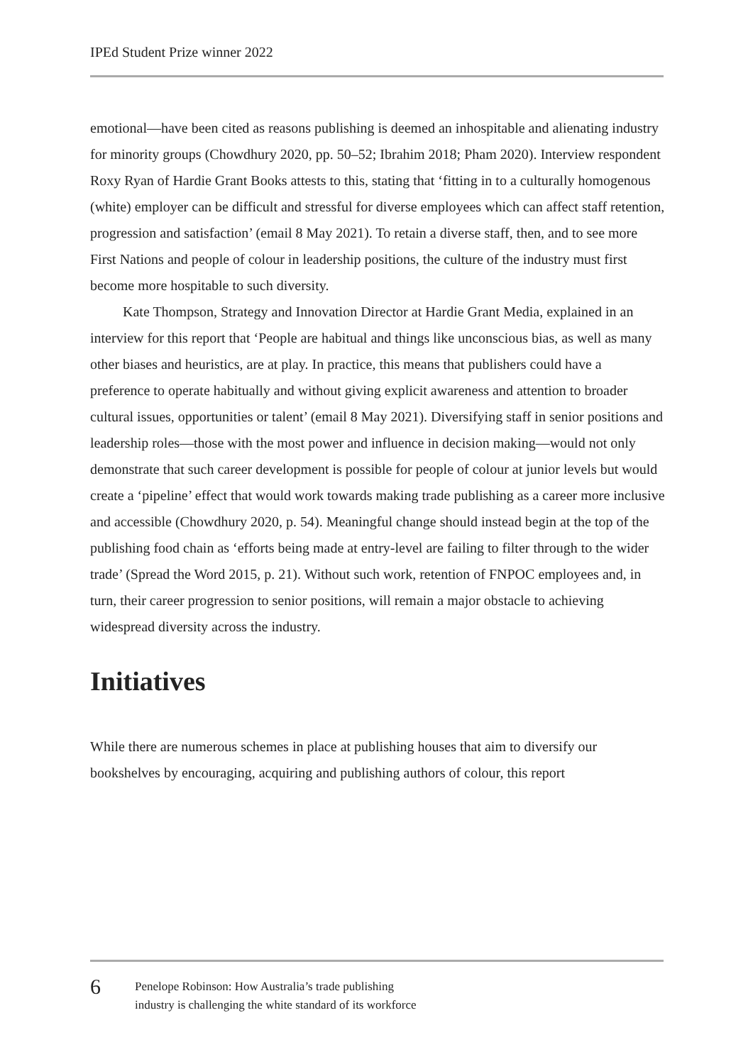IPEd Student Prize winner 2022
emotional—have been cited as reasons publishing is deemed an inhospitable and alienating industry for minority groups (Chowdhury 2020, pp. 50–52; Ibrahim 2018; Pham 2020). Interview respondent Roxy Ryan of Hardie Grant Books attests to this, stating that ‘fitting in to a culturally homogenous (white) employer can be difficult and stressful for diverse employees which can affect staff retention, progression and satisfaction’ (email 8 May 2021). To retain a diverse staff, then, and to see more First Nations and people of colour in leadership positions, the culture of the industry must first become more hospitable to such diversity.
Kate Thompson, Strategy and Innovation Director at Hardie Grant Media, explained in an interview for this report that ‘People are habitual and things like unconscious bias, as well as many other biases and heuristics, are at play. In practice, this means that publishers could have a preference to operate habitually and without giving explicit awareness and attention to broader cultural issues, opportunities or talent’ (email 8 May 2021). Diversifying staff in senior positions and leadership roles—those with the most power and influence in decision making—would not only demonstrate that such career development is possible for people of colour at junior levels but would create a ‘pipeline’ effect that would work towards making trade publishing as a career more inclusive and accessible (Chowdhury 2020, p. 54). Meaningful change should instead begin at the top of the publishing food chain as ‘efforts being made at entry-level are failing to filter through to the wider trade’ (Spread the Word 2015, p. 21). Without such work, retention of FNPOC employees and, in turn, their career progression to senior positions, will remain a major obstacle to achieving widespread diversity across the industry.
Initiatives
While there are numerous schemes in place at publishing houses that aim to diversify our bookshelves by encouraging, acquiring and publishing authors of colour, this report
6
Penelope Robinson: How Australia’s trade publishing
industry is challenging the white standard of its workforce